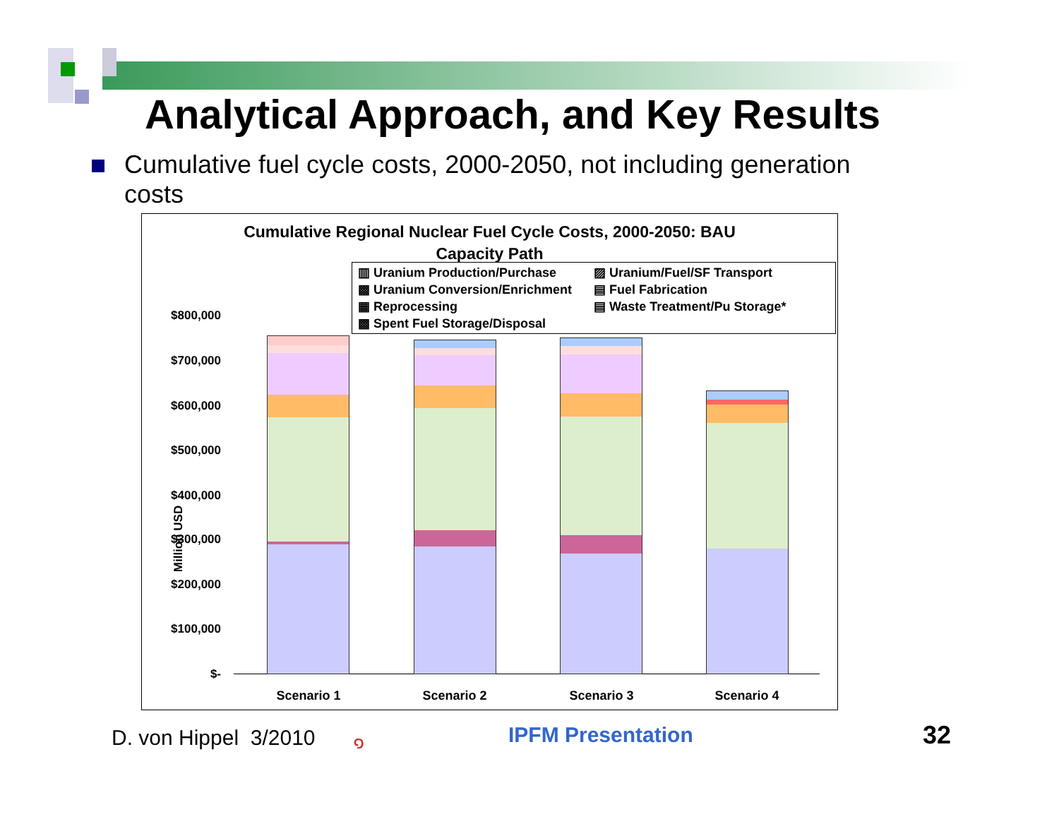Analytical Approach, and Key Results
Cumulative fuel cycle costs, 2000-2050, not including generation costs
Cumulative Regional Nuclear Fuel Cycle Costs, 2000-2050: BAU
Capacity Path
▥ Uranium Production/Purchase ▨ Uranium/Fuel/SF Transport ▩ Uranium Conversion/Enrichment ▤ Fuel Fabrication ▦ Reprocessing ▤ Waste Treatment/Pu Storage* ▩ Spent Fuel Storage/Disposal
Million USD
$800,000
$700,000
$600,000
$500,000
$400,000
$300,000
$200,000
$100,000
$-
Scenario 1 Scenario 2 Scenario 3 Scenario 4
D. von Hippel 3/2010 ๑ IPFM Presentation 32